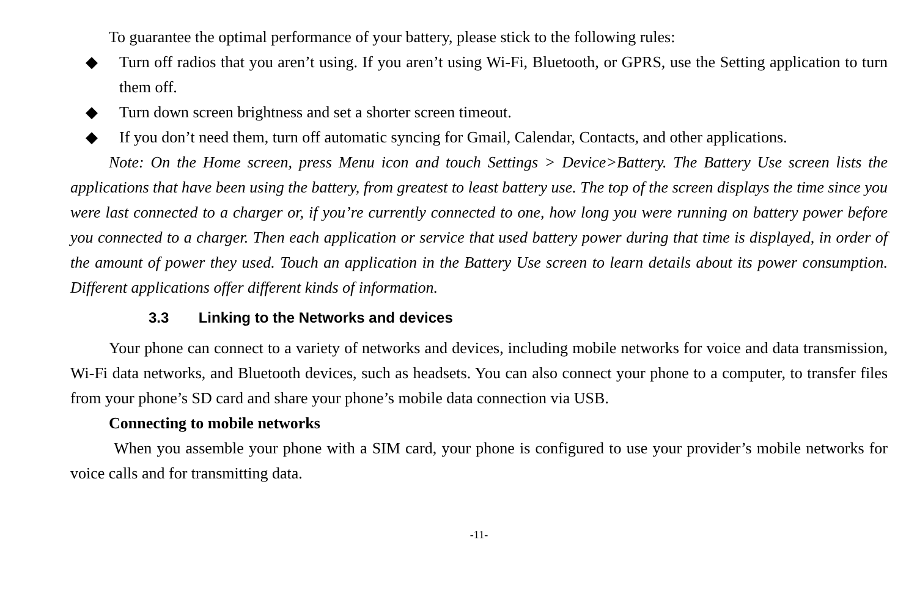To guarantee the optimal performance of your battery, please stick to the following rules:
◆ Turn off radios that you aren’t using. If you aren’t using Wi-Fi, Bluetooth, or GPRS, use the Setting application to turn them off.
◆ Turn down screen brightness and set a shorter screen timeout.
◆ If you don’t need them, turn off automatic syncing for Gmail, Calendar, Contacts, and other applications.
Note: On the Home screen, press Menu icon and touch Settings > Device>Battery. The Battery Use screen lists the applications that have been using the battery, from greatest to least battery use. The top of the screen displays the time since you were last connected to a charger or, if you’re currently connected to one, how long you were running on battery power before you connected to a charger. Then each application or service that used battery power during that time is displayed, in order of the amount of power they used. Touch an application in the Battery Use screen to learn details about its power consumption. Different applications offer different kinds of information.
3.3 Linking to the Networks and devices
Your phone can connect to a variety of networks and devices, including mobile networks for voice and data transmission, Wi-Fi data networks, and Bluetooth devices, such as headsets. You can also connect your phone to a computer, to transfer files from your phone’s SD card and share your phone’s mobile data connection via USB.
Connecting to mobile networks
When you assemble your phone with a SIM card, your phone is configured to use your provider’s mobile networks for voice calls and for transmitting data.
-11-